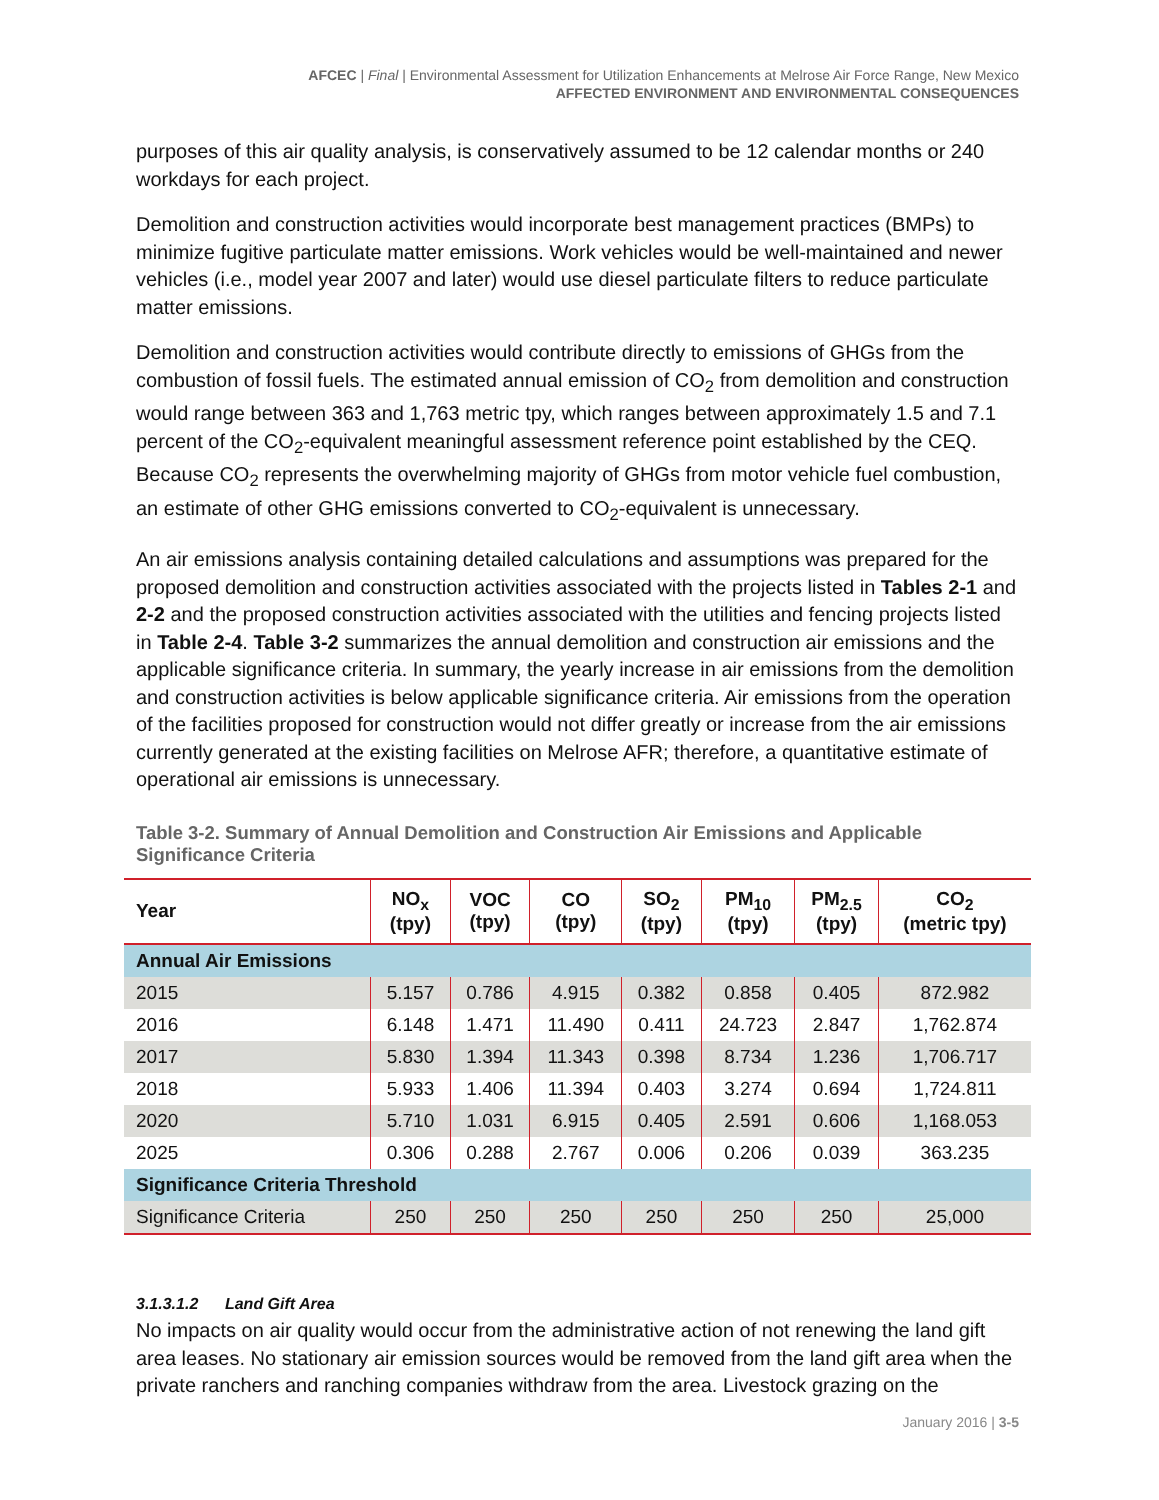AFCEC | Final | Environmental Assessment for Utilization Enhancements at Melrose Air Force Range, New Mexico
AFFECTED ENVIRONMENT AND ENVIRONMENTAL CONSEQUENCES
purposes of this air quality analysis, is conservatively assumed to be 12 calendar months or 240 workdays for each project.
Demolition and construction activities would incorporate best management practices (BMPs) to minimize fugitive particulate matter emissions. Work vehicles would be well-maintained and newer vehicles (i.e., model year 2007 and later) would use diesel particulate filters to reduce particulate matter emissions.
Demolition and construction activities would contribute directly to emissions of GHGs from the combustion of fossil fuels. The estimated annual emission of CO<sub>2</sub> from demolition and construction would range between 363 and 1,763 metric tpy, which ranges between approximately 1.5 and 7.1 percent of the CO<sub>2</sub>-equivalent meaningful assessment reference point established by the CEQ. Because CO<sub>2</sub> represents the overwhelming majority of GHGs from motor vehicle fuel combustion, an estimate of other GHG emissions converted to CO<sub>2</sub>-equivalent is unnecessary.
An air emissions analysis containing detailed calculations and assumptions was prepared for the proposed demolition and construction activities associated with the projects listed in Tables 2-1 and 2-2 and the proposed construction activities associated with the utilities and fencing projects listed in Table 2-4. Table 3-2 summarizes the annual demolition and construction air emissions and the applicable significance criteria. In summary, the yearly increase in air emissions from the demolition and construction activities is below applicable significance criteria. Air emissions from the operation of the facilities proposed for construction would not differ greatly or increase from the air emissions currently generated at the existing facilities on Melrose AFR; therefore, a quantitative estimate of operational air emissions is unnecessary.
Table 3-2. Summary of Annual Demolition and Construction Air Emissions and Applicable Significance Criteria
| Year | NO<sub>x</sub> (tpy) | VOC (tpy) | CO (tpy) | SO<sub>2</sub> (tpy) | PM<sub>10</sub> (tpy) | PM<sub>2.5</sub> (tpy) | CO<sub>2</sub> (metric tpy) |
| --- | --- | --- | --- | --- | --- | --- | --- |
| Annual Air Emissions | | | | | | | |
| 2015 | 5.157 | 0.786 | 4.915 | 0.382 | 0.858 | 0.405 | 872.982 |
| 2016 | 6.148 | 1.471 | 11.490 | 0.411 | 24.723 | 2.847 | 1,762.874 |
| 2017 | 5.830 | 1.394 | 11.343 | 0.398 | 8.734 | 1.236 | 1,706.717 |
| 2018 | 5.933 | 1.406 | 11.394 | 0.403 | 3.274 | 0.694 | 1,724.811 |
| 2020 | 5.710 | 1.031 | 6.915 | 0.405 | 2.591 | 0.606 | 1,168.053 |
| 2025 | 0.306 | 0.288 | 2.767 | 0.006 | 0.206 | 0.039 | 363.235 |
| Significance Criteria Threshold | | | | | | | |
| Significance Criteria | 250 | 250 | 250 | 250 | 250 | 250 | 25,000 |
3.1.3.1.2 Land Gift Area
No impacts on air quality would occur from the administrative action of not renewing the land gift area leases. No stationary air emission sources would be removed from the land gift area when the private ranchers and ranching companies withdraw from the area. Livestock grazing on the
January 2016 | 3-5